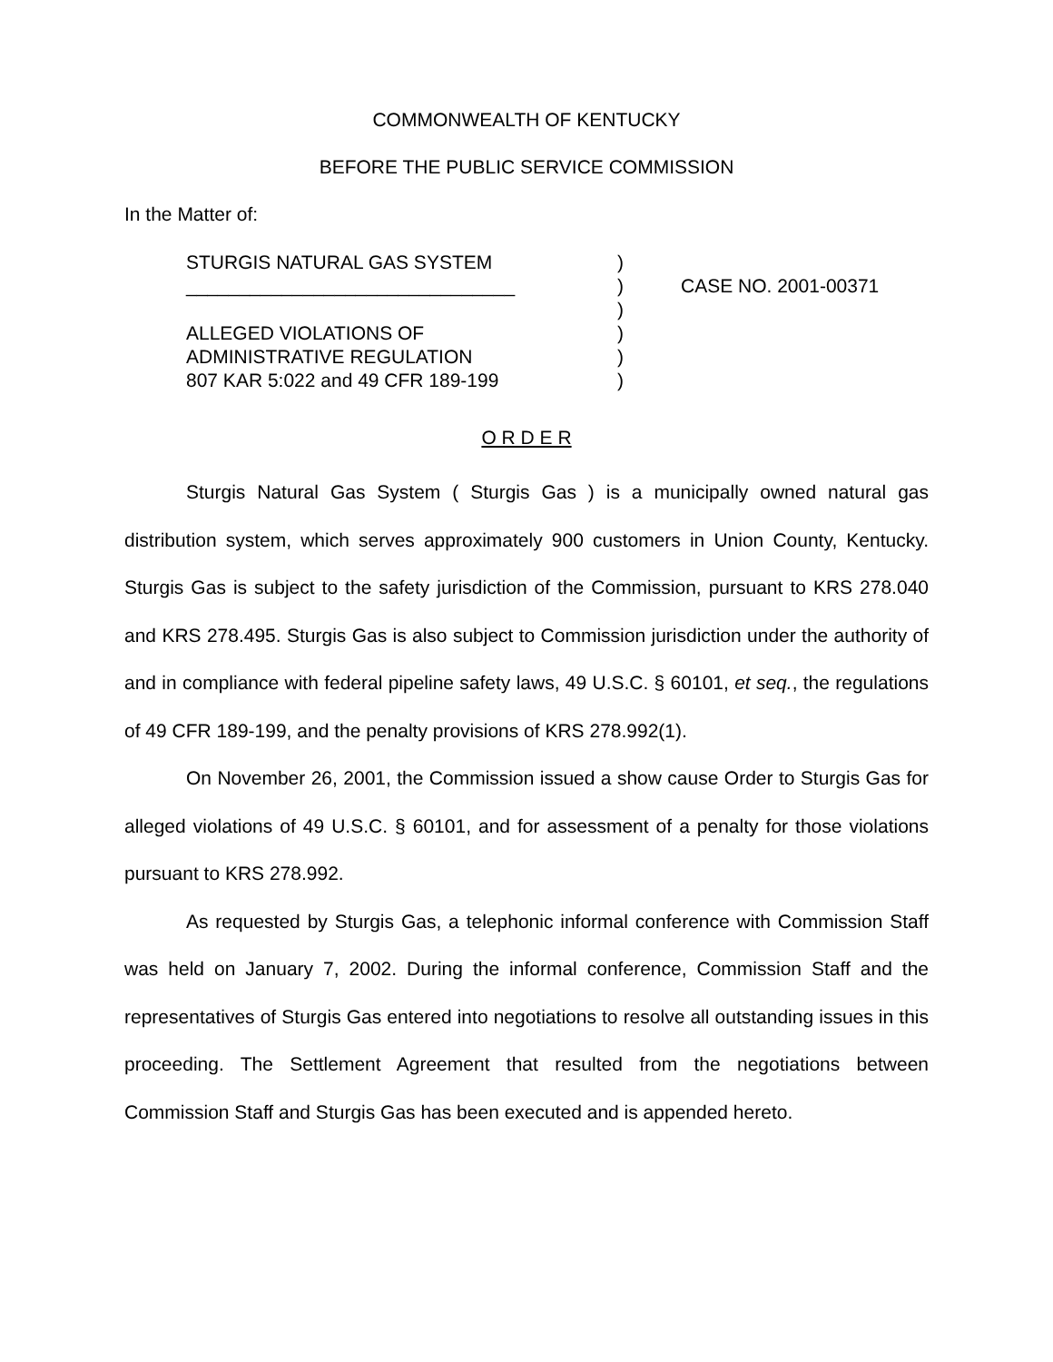COMMONWEALTH OF KENTUCKY
BEFORE THE PUBLIC SERVICE COMMISSION
In the Matter of:
STURGIS NATURAL GAS SYSTEM
_______________________________
ALLEGED VIOLATIONS OF
ADMINISTRATIVE REGULATION
807 KAR 5:022 and 49 CFR 189-199
)
)
)
)
)
)
CASE NO. 2001-00371
O R D E R
Sturgis Natural Gas System ( Sturgis Gas ) is a municipally owned natural gas distribution system, which serves approximately 900 customers in Union County, Kentucky. Sturgis Gas is subject to the safety jurisdiction of the Commission, pursuant to KRS 278.040 and KRS 278.495. Sturgis Gas is also subject to Commission jurisdiction under the authority of and in compliance with federal pipeline safety laws, 49 U.S.C. § 60101, et seq., the regulations of 49 CFR 189-199, and the penalty provisions of KRS 278.992(1).
On November 26, 2001, the Commission issued a show cause Order to Sturgis Gas for alleged violations of 49 U.S.C. § 60101, and for assessment of a penalty for those violations pursuant to KRS 278.992.
As requested by Sturgis Gas, a telephonic informal conference with Commission Staff was held on January 7, 2002. During the informal conference, Commission Staff and the representatives of Sturgis Gas entered into negotiations to resolve all outstanding issues in this proceeding. The Settlement Agreement that resulted from the negotiations between Commission Staff and Sturgis Gas has been executed and is appended hereto.